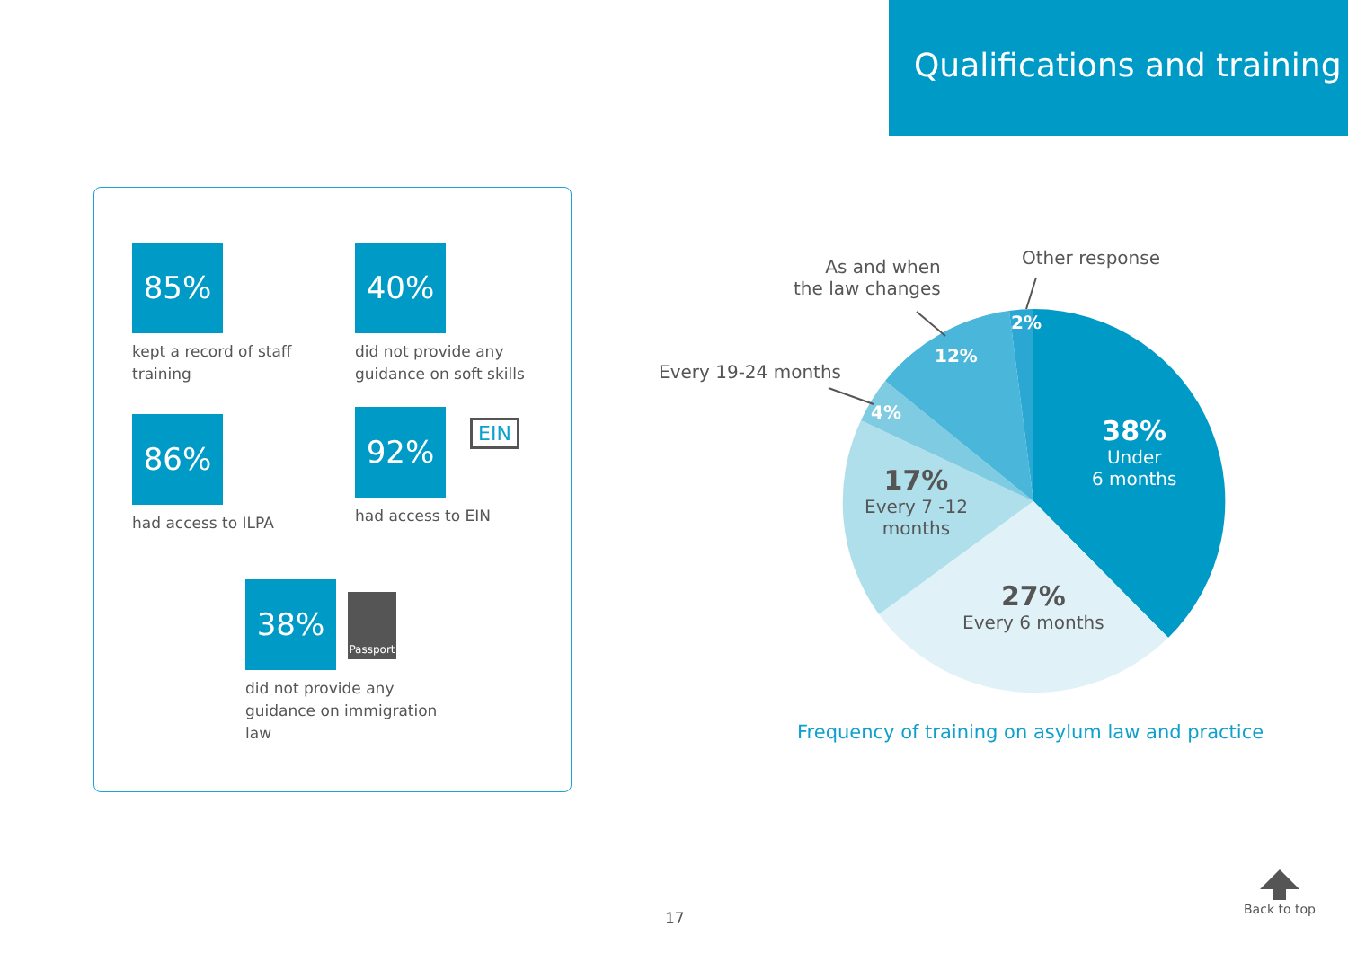Qualifications and training
85%
kept a record of staff
training
40%
did not provide any
guidance on soft skills
86%
had access to ILPA
92%
had access to EIN
38%
did not provide any
guidance on immigration
law
EIN
Passport
As and when
the law changes
Other response
Every 19-24 months
2%
12%
4%
38%
Under
6 months
17%
Every 7 -12
months
27%
Every 6 months
Frequency of training on asylum law and practice
17
Back to top